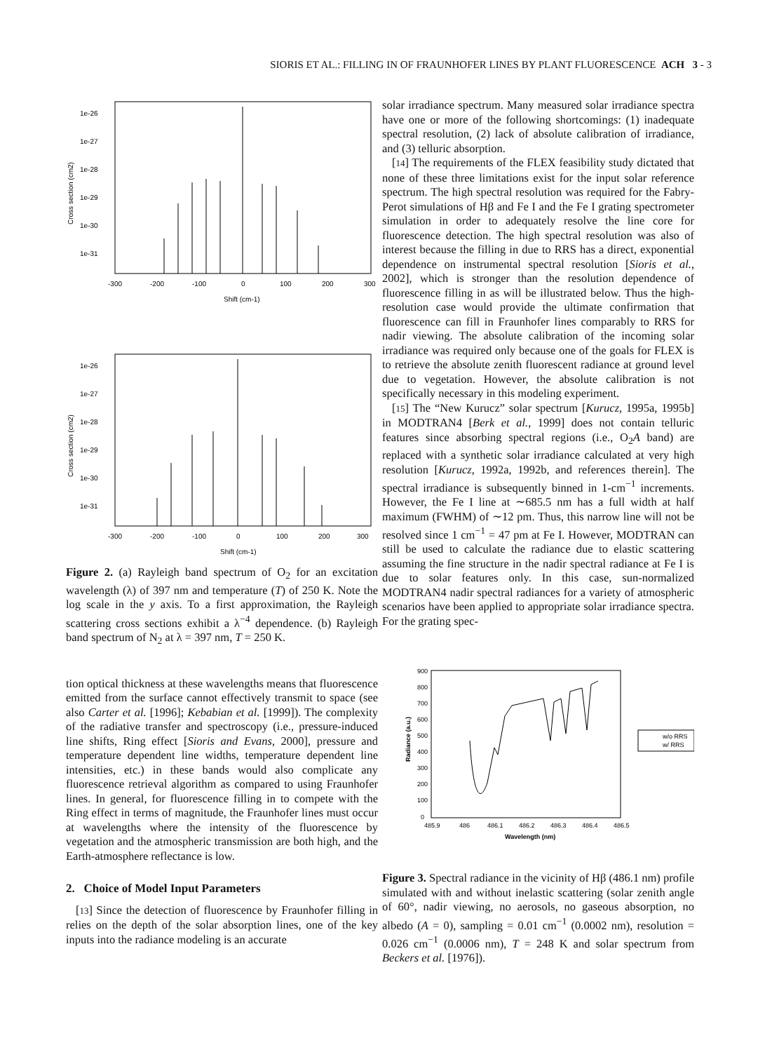SIORIS ET AL.: FILLING IN OF FRAUNHOFER LINES BY PLANT FLUORESCENCE ACH 3 - 3
1e-26
1e-27
1e-28
1e-29
1e-30
1e-31
-300
-200
-100
0
100
200
300
Shift (cm-1)
Cross section (cm2)
1e-26
1e-27
1e-28
1e-29
1e-30
1e-31
-300
-200
-100
0
100
200
300
Shift (cm-1)
Cross section (cm2)
Figure 2. (a) Rayleigh band spectrum of O<sub>2</sub> for an excitation wavelength (λ) of 397 nm and temperature (T) of 250 K. Note the log scale in the y axis. To a first approximation, the Rayleigh scattering cross sections exhibit a λ<sup>−4</sup> dependence. (b) Rayleigh band spectrum of N<sub>2</sub> at λ = 397 nm, T = 250 K.
tion optical thickness at these wavelengths means that fluorescence emitted from the surface cannot effectively transmit to space (see also Carter et al. [1996]; Kebabian et al. [1999]). The complexity of the radiative transfer and spectroscopy (i.e., pressure-induced line shifts, Ring effect [Sioris and Evans, 2000], pressure and temperature dependent line widths, temperature dependent line intensities, etc.) in these bands would also complicate any fluorescence retrieval algorithm as compared to using Fraunhofer lines. In general, for fluorescence filling in to compete with the Ring effect in terms of magnitude, the Fraunhofer lines must occur at wavelengths where the intensity of the fluorescence by vegetation and the atmospheric transmission are both high, and the Earth-atmosphere reflectance is low.
2. Choice of Model Input Parameters
[13] Since the detection of fluorescence by Fraunhofer filling in relies on the depth of the solar absorption lines, one of the key inputs into the radiance modeling is an accurate
solar irradiance spectrum. Many measured solar irradiance spectra have one or more of the following shortcomings: (1) inadequate spectral resolution, (2) lack of absolute calibration of irradiance, and (3) telluric absorption.
[14] The requirements of the FLEX feasibility study dictated that none of these three limitations exist for the input solar reference spectrum. The high spectral resolution was required for the Fabry-Perot simulations of Hβ and Fe I and the Fe I grating spectrometer simulation in order to adequately resolve the line core for fluorescence detection. The high spectral resolution was also of interest because the filling in due to RRS has a direct, exponential dependence on instrumental spectral resolution [Sioris et al., 2002], which is stronger than the resolution dependence of fluorescence filling in as will be illustrated below. Thus the high-resolution case would provide the ultimate confirmation that fluorescence can fill in Fraunhofer lines comparably to RRS for nadir viewing. The absolute calibration of the incoming solar irradiance was required only because one of the goals for FLEX is to retrieve the absolute zenith fluorescent radiance at ground level due to vegetation. However, the absolute calibration is not specifically necessary in this modeling experiment.
[15] The “New Kurucz” solar spectrum [Kurucz, 1995a, 1995b] in MODTRAN4 [Berk et al., 1999] does not contain telluric features since absorbing spectral regions (i.e., O<sub>2</sub>A band) are replaced with a synthetic solar irradiance calculated at very high resolution [Kurucz, 1992a, 1992b, and references therein]. The spectral irradiance is subsequently binned in 1-cm<sup>−1</sup> increments. However, the Fe I line at ∼685.5 nm has a full width at half maximum (FWHM) of ∼12 pm. Thus, this narrow line will not be resolved since 1 cm<sup>−1</sup> = 47 pm at Fe I. However, MODTRAN can still be used to calculate the radiance due to elastic scattering assuming the fine structure in the nadir spectral radiance at Fe I is due to solar features only. In this case, sun-normalized MODTRAN4 nadir spectral radiances for a variety of atmospheric scenarios have been applied to appropriate solar irradiance spectra. For the grating spec-
900
800
700
600
500
400
300
200
100
0
485.9
486
486.1
486.2
486.3
486.4
486.5
Wavelength (nm)
Radiance (a.u.)
w/o RRS
w/ RRS
Figure 3. Spectral radiance in the vicinity of Hβ (486.1 nm) profile simulated with and without inelastic scattering (solar zenith angle of 60°, nadir viewing, no aerosols, no gaseous absorption, no albedo (A = 0), sampling = 0.01 cm<sup>−1</sup> (0.0002 nm), resolution = 0.026 cm<sup>−1</sup> (0.0006 nm), T = 248 K and solar spectrum from Beckers et al. [1976]).